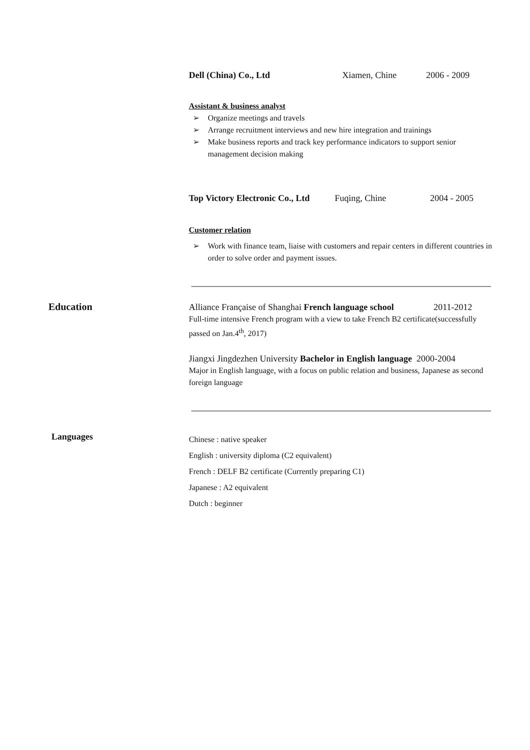Dell (China) Co., Ltd Xiamen, Chine 2006 - 2009
Assistant & business analyst
➢ Organize meetings and travels
➢ Arrange recruitment interviews and new hire integration and trainings
➢ Make business reports and track key performance indicators to support senior management decision making
Top Victory Electronic Co., Ltd Fuqing, Chine 2004 - 2005
Customer relation
➢ Work with finance team, liaise with customers and repair centers in different countries in order to solve order and payment issues.
Education
Alliance Française of Shanghai French language school 2011-2012
Full-time intensive French program with a view to take French B2 certificate(successfully passed on Jan.4<sup>th</sup>, 2017)
Jiangxi Jingdezhen University Bachelor in English language 2000-2004
Major in English language, with a focus on public relation and business, Japanese as second foreign language
Languages
Chinese : native speaker
English : university diploma (C2 equivalent)
French : DELF B2 certificate (Currently preparing C1)
Japanese : A2 equivalent
Dutch : beginner